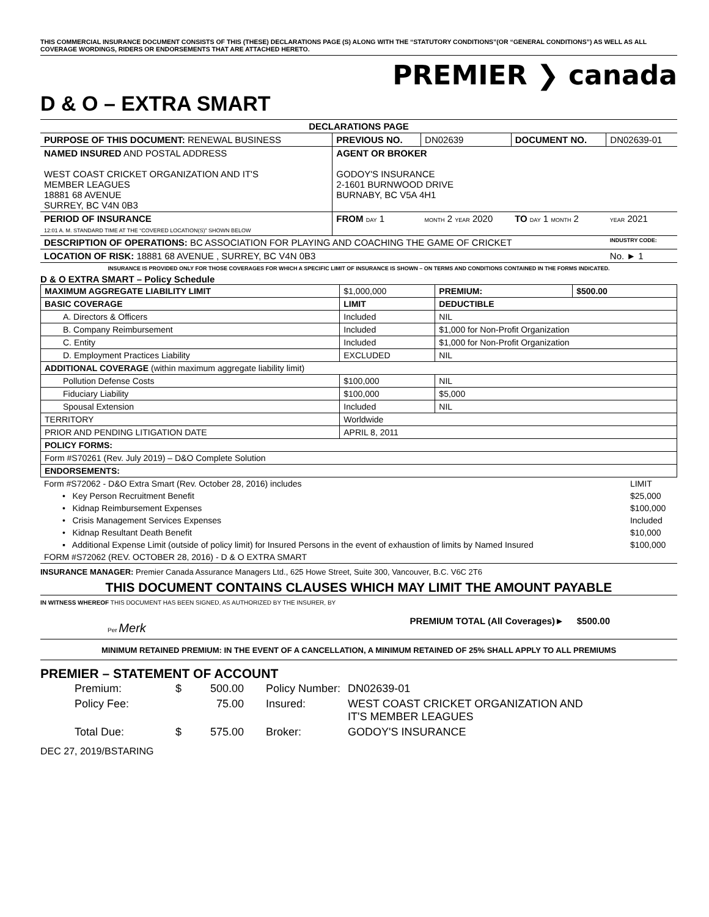THIS COMMERCIAL INSURANCE DOCUMENT CONSISTS OF THIS (THESE) DECLARATIONS PAGE (S) ALONG WITH THE “STATUTORY CONDITIONS”(OR “GENERAL CONDITIONS”) AS WELL AS ALL COVERAGE WORDINGS, RIDERS OR ENDORSEMENTS THAT ARE ATTACHED HERETO.
PREMIER ❯ canada
D & O – EXTRA SMART
| DECLARATIONS PAGE | | | | |
| --- | --- | --- | --- | --- |
| PURPOSE OF THIS DOCUMENT: RENEWAL BUSINESS | PREVIOUS NO. | DN02639 | DOCUMENT NO. | DN02639-01 |
| NAMED INSURED AND POSTAL ADDRESS WEST COAST CRICKET ORGANIZATION AND IT'S MEMBER LEAGUES 18881 68 AVENUE SURREY, BC V4N 0B3 | AGENT OR BROKER GODOY'S INSURANCE 2-1601 BURNWOOD DRIVE BURNABY, BC V5A 4H1 | | | |
| PERIOD OF INSURANCE 12:01 A. M. STANDARD TIME AT THE “COVERED LOCATION(S)” SHOWN BELOW | FROM DAY 1 | MONTH 2 YEAR 2020 | TO DAY 1 MONTH 2 | YEAR 2021 |
| DESCRIPTION OF OPERATIONS: BC ASSOCIATION FOR PLAYING AND COACHING THE GAME OF CRICKET | | | | INDUSTRY CODE: |
| LOCATION OF RISK: 18881 68 AVENUE , SURREY, BC V4N 0B3 | | | | No. ► 1 |
INSURANCE IS PROVIDED ONLY FOR THOSE COVERAGES FOR WHICH A SPECIFIC LIMIT OF INSURANCE IS SHOWN – ON TERMS AND CONDITIONS CONTAINED IN THE FORMS INDICATED.
D & O EXTRA SMART – Policy Schedule
| MAXIMUM AGGREGATE LIABILITY LIMIT | $1,000,000 | PREMIUM: | $500.00 |
| BASIC COVERAGE | LIMIT | DEDUCTIBLE | |
| A. Directors & Officers | Included | NIL | |
| B. Company Reimbursement | Included | $1,000 for Non-Profit Organization | |
| C. Entity | Included | $1,000 for Non-Profit Organization | |
| D. Employment Practices Liability | EXCLUDED | NIL | |
| ADDITIONAL COVERAGE (within maximum aggregate liability limit) | | | |
| Pollution Defense Costs | $100,000 | NIL | |
| Fiduciary Liability | $100,000 | $5,000 | |
| Spousal Extension | Included | NIL | |
| TERRITORY | Worldwide | | |
| PRIOR AND PENDING LITIGATION DATE | APRIL 8, 2011 | | |
| POLICY FORMS: | | | |
| Form #S70261 (Rev. July 2019) – D&O Complete Solution | | | |
| ENDORSEMENTS: | | | |
| Form #S72062 - D&O Extra Smart (Rev. October 28, 2016) includes | LIMIT |
| • Key Person Recruitment Benefit | $25,000 |
| • Kidnap Reimbursement Expenses | $100,000 |
| • Crisis Management Services Expenses | Included |
| • Kidnap Resultant Death Benefit | $10,000 |
| ▪ Additional Expense Limit (outside of policy limit) for Insured Persons in the event of exhaustion of limits by Named Insured | $100,000 |
| FORM #S72062 (REV. OCTOBER 28, 2016) - D & O EXTRA SMART | |
INSURANCE MANAGER: Premier Canada Assurance Managers Ltd., 625 Howe Street, Suite 300, Vancouver, B.C. V6C 2T6
THIS DOCUMENT CONTAINS CLAUSES WHICH MAY LIMIT THE AMOUNT PAYABLE
IN WITNESS WHEREOF THIS DOCUMENT HAS BEEN SIGNED, AS AUTHORIZED BY THE INSURER, BY
Per Merk PREMIUM TOTAL (All Coverages)► $500.00
MINIMUM RETAINED PREMIUM: IN THE EVENT OF A CANCELLATION, A MINIMUM RETAINED OF 25% SHALL APPLY TO ALL PREMIUMS
PREMIER – STATEMENT OF ACCOUNT
| Premium: | $ | 500.00 | Policy Number: | DN02639-01 |
| Policy Fee: | | 75.00 | Insured: | WEST COAST CRICKET ORGANIZATION AND IT'S MEMBER LEAGUES |
| Total Due: | $ | 575.00 | Broker: | GODOY'S INSURANCE |
DEC 27, 2019/BSTARING